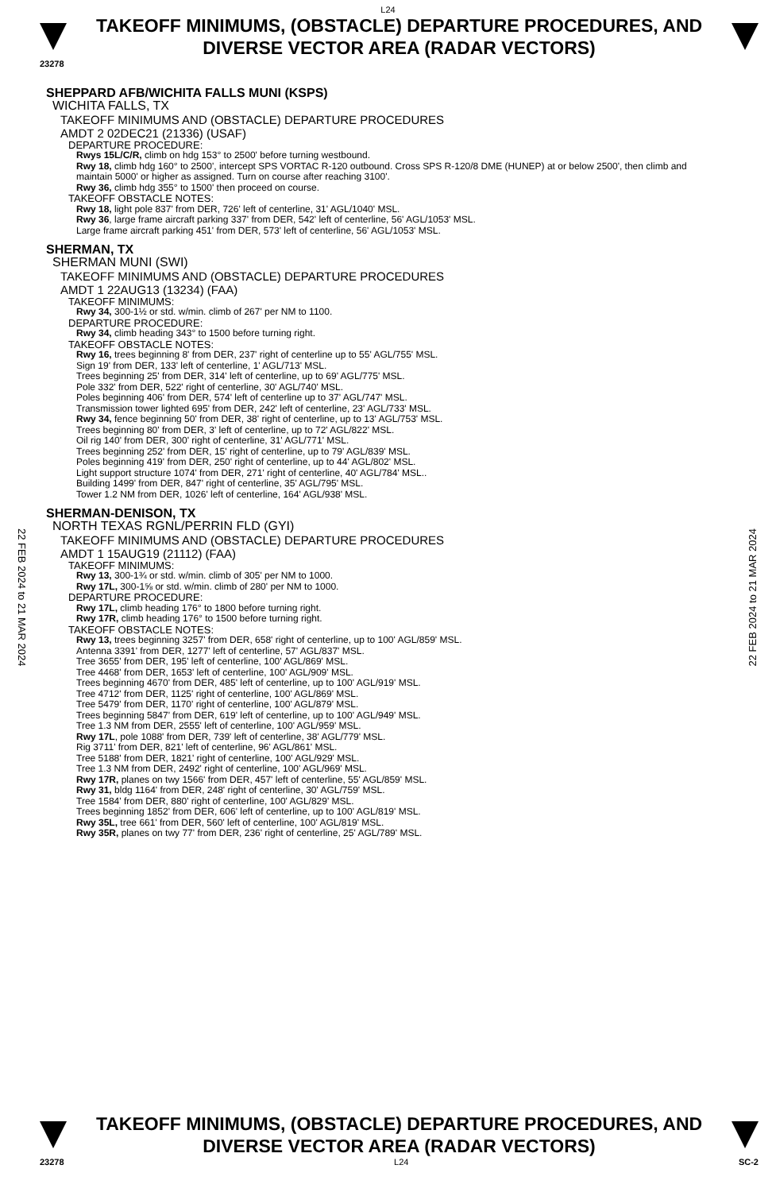L24
TAKEOFF MINIMUMS, (OBSTACLE) DEPARTURE PROCEDURES, AND
DIVERSE VECTOR AREA (RADAR VECTORS)
23278
22 FEB 2024 to 21 MAR 2024
22 FEB 2024 to 21 MAR 2024
SHEPPARD AFB/WICHITA FALLS MUNI (KSPS)
WICHITA FALLS, TX
TAKEOFF MINIMUMS AND (OBSTACLE) DEPARTURE PROCEDURES
AMDT 2 02DEC21 (21336) (USAF)
DEPARTURE PROCEDURE:
Rwys 15L/C/R, climb on hdg 153° to 2500' before turning westbound.
Rwy 18, climb hdg 160° to 2500', intercept SPS VORTAC R-120 outbound. Cross SPS R-120/8 DME (HUNEP) at or below 2500', then climb and maintain 5000' or higher as assigned. Turn on course after reaching 3100'.
Rwy 36, climb hdg 355° to 1500' then proceed on course.
TAKEOFF OBSTACLE NOTES:
Rwy 18, light pole 837' from DER, 726' left of centerline, 31' AGL/1040' MSL.
Rwy 36, large frame aircraft parking 337' from DER, 542' left of centerline, 56' AGL/1053' MSL.
Large frame aircraft parking 451' from DER, 573' left of centerline, 56' AGL/1053' MSL.
SHERMAN, TX
SHERMAN MUNI (SWI)
TAKEOFF MINIMUMS AND (OBSTACLE) DEPARTURE PROCEDURES
AMDT 1 22AUG13 (13234) (FAA)
TAKEOFF MINIMUMS:
Rwy 34, 300-1½ or std. w/min. climb of 267' per NM to 1100.
DEPARTURE PROCEDURE:
Rwy 34, climb heading 343° to 1500 before turning right.
TAKEOFF OBSTACLE NOTES:
Rwy 16, trees beginning 8' from DER, 237' right of centerline up to 55' AGL/755' MSL.
Sign 19' from DER, 133' left of centerline, 1' AGL/713' MSL.
Trees beginning 25' from DER, 314' left of centerline, up to 69' AGL/775' MSL.
Pole 332' from DER, 522' right of centerline, 30' AGL/740' MSL.
Poles beginning 406' from DER, 574' left of centerline up to 37' AGL/747' MSL.
Transmission tower lighted 695' from DER, 242' left of centerline, 23' AGL/733' MSL.
Rwy 34, fence beginning 50' from DER, 38' right of centerline, up to 13' AGL/753' MSL.
Trees beginning 80' from DER, 3' left of centerline, up to 72' AGL/822' MSL.
Oil rig 140' from DER, 300' right of centerline, 31' AGL/771' MSL.
Trees beginning 252' from DER, 15' right of centerline, up to 79' AGL/839' MSL.
Poles beginning 419' from DER, 250' right of centerline, up to 44' AGL/802' MSL.
Light support structure 1074' from DER, 271' right of centerline, 40' AGL/784' MSL..
Building 1499' from DER, 847' right of centerline, 35' AGL/795' MSL.
Tower 1.2 NM from DER, 1026' left of centerline, 164' AGL/938' MSL.
SHERMAN-DENISON, TX
NORTH TEXAS RGNL/PERRIN FLD (GYI)
TAKEOFF MINIMUMS AND (OBSTACLE) DEPARTURE PROCEDURES
AMDT 1 15AUG19 (21112) (FAA)
TAKEOFF MINIMUMS:
Rwy 13, 300-1¾ or std. w/min. climb of 305' per NM to 1000.
Rwy 17L, 300-1⅝ or std. w/min. climb of 280' per NM to 1000.
DEPARTURE PROCEDURE:
Rwy 17L, climb heading 176° to 1800 before turning right.
Rwy 17R, climb heading 176° to 1500 before turning right.
TAKEOFF OBSTACLE NOTES:
Rwy 13, trees beginning 3257' from DER, 658' right of centerline, up to 100' AGL/859' MSL.
Antenna 3391' from DER, 1277' left of centerline, 57' AGL/837' MSL.
Tree 3655' from DER, 195' left of centerline, 100' AGL/869' MSL.
Tree 4468' from DER, 1653' left of centerline, 100' AGL/909' MSL.
Trees beginning 4670' from DER, 485' left of centerline, up to 100' AGL/919' MSL.
Tree 4712' from DER, 1125' right of centerline, 100' AGL/869' MSL.
Tree 5479' from DER, 1170' right of centerline, 100' AGL/879' MSL.
Trees beginning 5847' from DER, 619' left of centerline, up to 100' AGL/949' MSL.
Tree 1.3 NM from DER, 2555' left of centerline, 100' AGL/959' MSL.
Rwy 17L, pole 1088' from DER, 739' left of centerline, 38' AGL/779' MSL.
Rig 3711' from DER, 821' left of centerline, 96' AGL/861' MSL.
Tree 5188' from DER, 1821' right of centerline, 100' AGL/929' MSL.
Tree 1.3 NM from DER, 2492' right of centerline, 100' AGL/969' MSL.
Rwy 17R, planes on twy 1566' from DER, 457' left of centerline, 55' AGL/859' MSL.
Rwy 31, bldg 1164' from DER, 248' right of centerline, 30' AGL/759' MSL.
Tree 1584' from DER, 880' right of centerline, 100' AGL/829' MSL.
Trees beginning 1852' from DER, 606' left of centerline, up to 100' AGL/819' MSL.
Rwy 35L, tree 661' from DER, 560' left of centerline, 100' AGL/819' MSL.
Rwy 35R, planes on twy 77' from DER, 236' right of centerline, 25' AGL/789' MSL.
TAKEOFF MINIMUMS, (OBSTACLE) DEPARTURE PROCEDURES, AND
DIVERSE VECTOR AREA (RADAR VECTORS)
23278 L24 SC-2